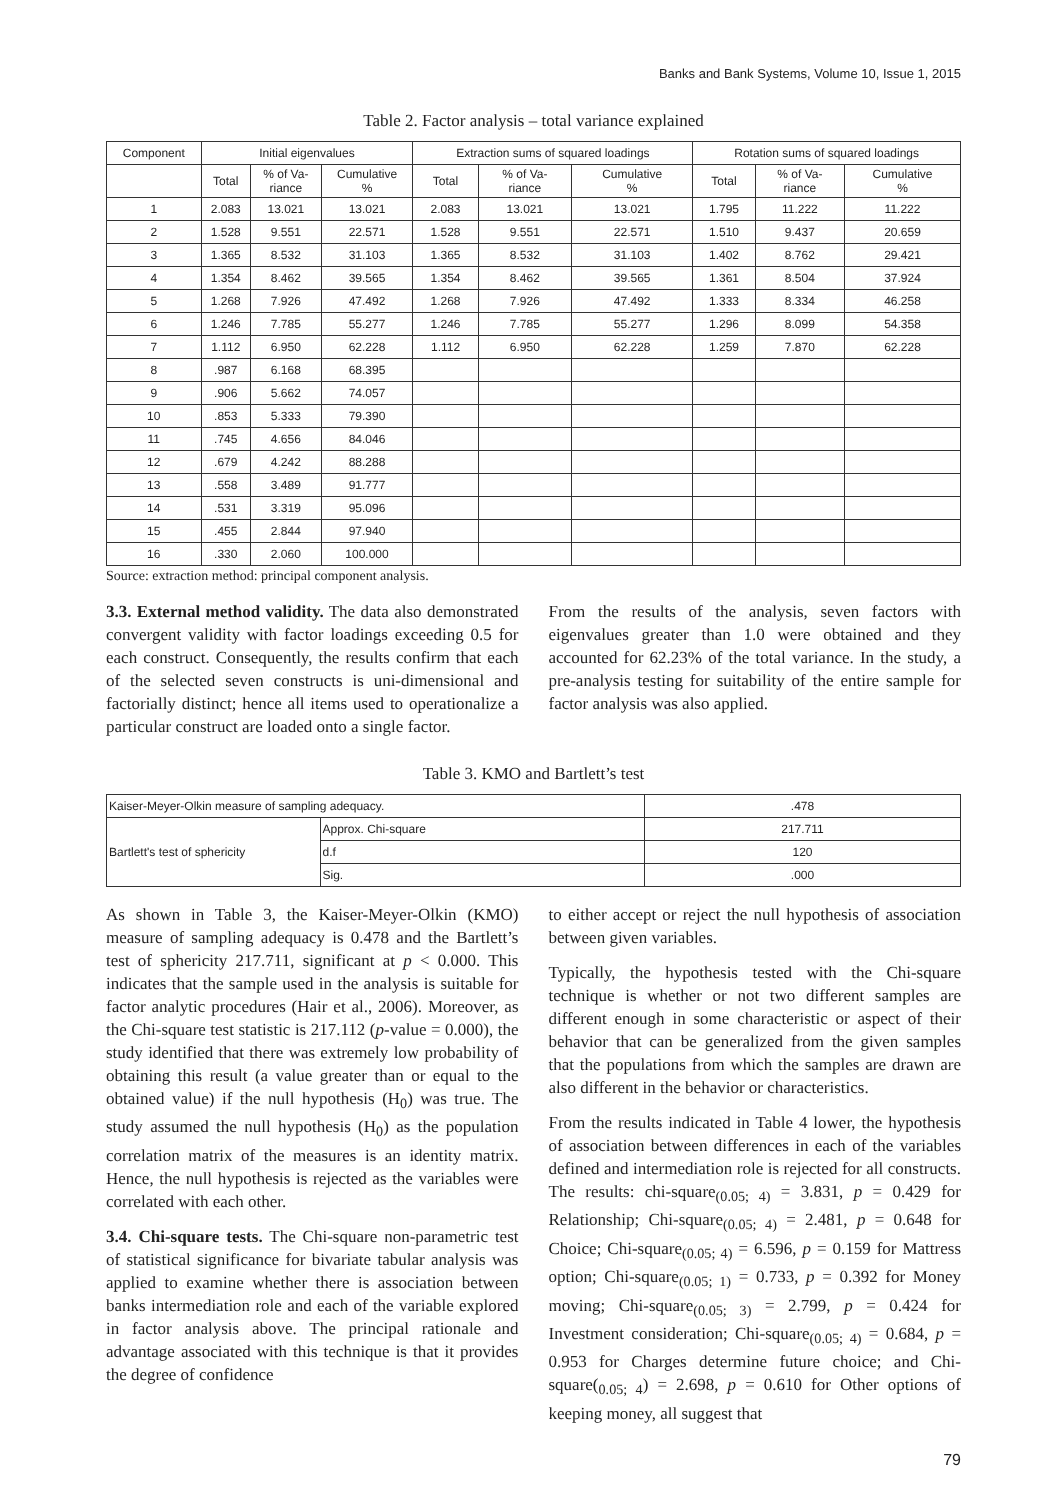Banks and Bank Systems, Volume 10, Issue 1, 2015
Table 2. Factor analysis – total variance explained
| Component | Initial eigenvalues | | | Extraction sums of squared loadings | | | Rotation sums of squared loadings | | |
| --- | --- | --- | --- | --- | --- | --- | --- | --- | --- |
| | Total | % of Va- riance | Cumulative % | Total | % of Va- riance | Cumulative % | Total | % of Va- riance | Cumulative % |
| 1 | 2.083 | 13.021 | 13.021 | 2.083 | 13.021 | 13.021 | 1.795 | 11.222 | 11.222 |
| 2 | 1.528 | 9.551 | 22.571 | 1.528 | 9.551 | 22.571 | 1.510 | 9.437 | 20.659 |
| 3 | 1.365 | 8.532 | 31.103 | 1.365 | 8.532 | 31.103 | 1.402 | 8.762 | 29.421 |
| 4 | 1.354 | 8.462 | 39.565 | 1.354 | 8.462 | 39.565 | 1.361 | 8.504 | 37.924 |
| 5 | 1.268 | 7.926 | 47.492 | 1.268 | 7.926 | 47.492 | 1.333 | 8.334 | 46.258 |
| 6 | 1.246 | 7.785 | 55.277 | 1.246 | 7.785 | 55.277 | 1.296 | 8.099 | 54.358 |
| 7 | 1.112 | 6.950 | 62.228 | 1.112 | 6.950 | 62.228 | 1.259 | 7.870 | 62.228 |
| 8 | .987 | 6.168 | 68.395 | | | | | | |
| 9 | .906 | 5.662 | 74.057 | | | | | | |
| 10 | .853 | 5.333 | 79.390 | | | | | | |
| 11 | .745 | 4.656 | 84.046 | | | | | | |
| 12 | .679 | 4.242 | 88.288 | | | | | | |
| 13 | .558 | 3.489 | 91.777 | | | | | | |
| 14 | .531 | 3.319 | 95.096 | | | | | | |
| 15 | .455 | 2.844 | 97.940 | | | | | | |
| 16 | .330 | 2.060 | 100.000 | | | | | | |
Source: extraction method: principal component analysis.
3.3. External method validity. The data also demonstrated convergent validity with factor loadings exceeding 0.5 for each construct. Consequently, the results confirm that each of the selected seven constructs is uni-dimensional and factorially distinct; hence all items used to operationalize a particular construct are loaded onto a single factor.
From the results of the analysis, seven factors with eigenvalues greater than 1.0 were obtained and they accounted for 62.23% of the total variance. In the study, a pre-analysis testing for suitability of the entire sample for factor analysis was also applied.
Table 3. KMO and Bartlett’s test
| Kaiser-Meyer-Olkin measure of sampling adequacy. | | .478 |
| Bartlett's test of sphericity | Approx. Chi-square | 217.711 |
| | d.f | 120 |
| | Sig. | .000 |
As shown in Table 3, the Kaiser-Meyer-Olkin (KMO) measure of sampling adequacy is 0.478 and the Bartlett’s test of sphericity 217.711, significant at p < 0.000. This indicates that the sample used in the analysis is suitable for factor analytic procedures (Hair et al., 2006). Moreover, as the Chi-square test statistic is 217.112 (p-value = 0.000), the study identified that there was extremely low probability of obtaining this result (a value greater than or equal to the obtained value) if the null hypothesis (H<sub>0</sub>) was true. The study assumed the null hypothesis (H<sub>0</sub>) as the population correlation matrix of the measures is an identity matrix. Hence, the null hypothesis is rejected as the variables were correlated with each other.
3.4. Chi-square tests. The Chi-square non-parametric test of statistical significance for bivariate tabular analysis was applied to examine whether there is association between banks intermediation role and each of the variable explored in factor analysis above. The principal rationale and advantage associated with this technique is that it provides the degree of confidence
to either accept or reject the null hypothesis of association between given variables.
Typically, the hypothesis tested with the Chi-square technique is whether or not two different samples are different enough in some characteristic or aspect of their behavior that can be generalized from the given samples that the populations from which the samples are drawn are also different in the behavior or characteristics.
From the results indicated in Table 4 lower, the hypothesis of association between differences in each of the variables defined and intermediation role is rejected for all constructs. The results: chi-square<sub>(0.05; 4)</sub> = 3.831, p = 0.429 for Relationship; Chi-square<sub>(0.05; 4)</sub> = 2.481, p = 0.648 for Choice; Chi-square<sub>(0.05; 4)</sub> = 6.596, p = 0.159 for Mattress option; Chi-square<sub>(0.05; 1)</sub> = 0.733, p = 0.392 for Money moving; Chi-square<sub>(0.05; 3)</sub> = 2.799, p = 0.424 for Investment consideration; Chi-square<sub>(0.05; 4)</sub> = 0.684, p = 0.953 for Charges determine future choice; and Chi-square(<sub>0.05; 4</sub>) = 2.698, p = 0.610 for Other options of keeping money, all suggest that
79